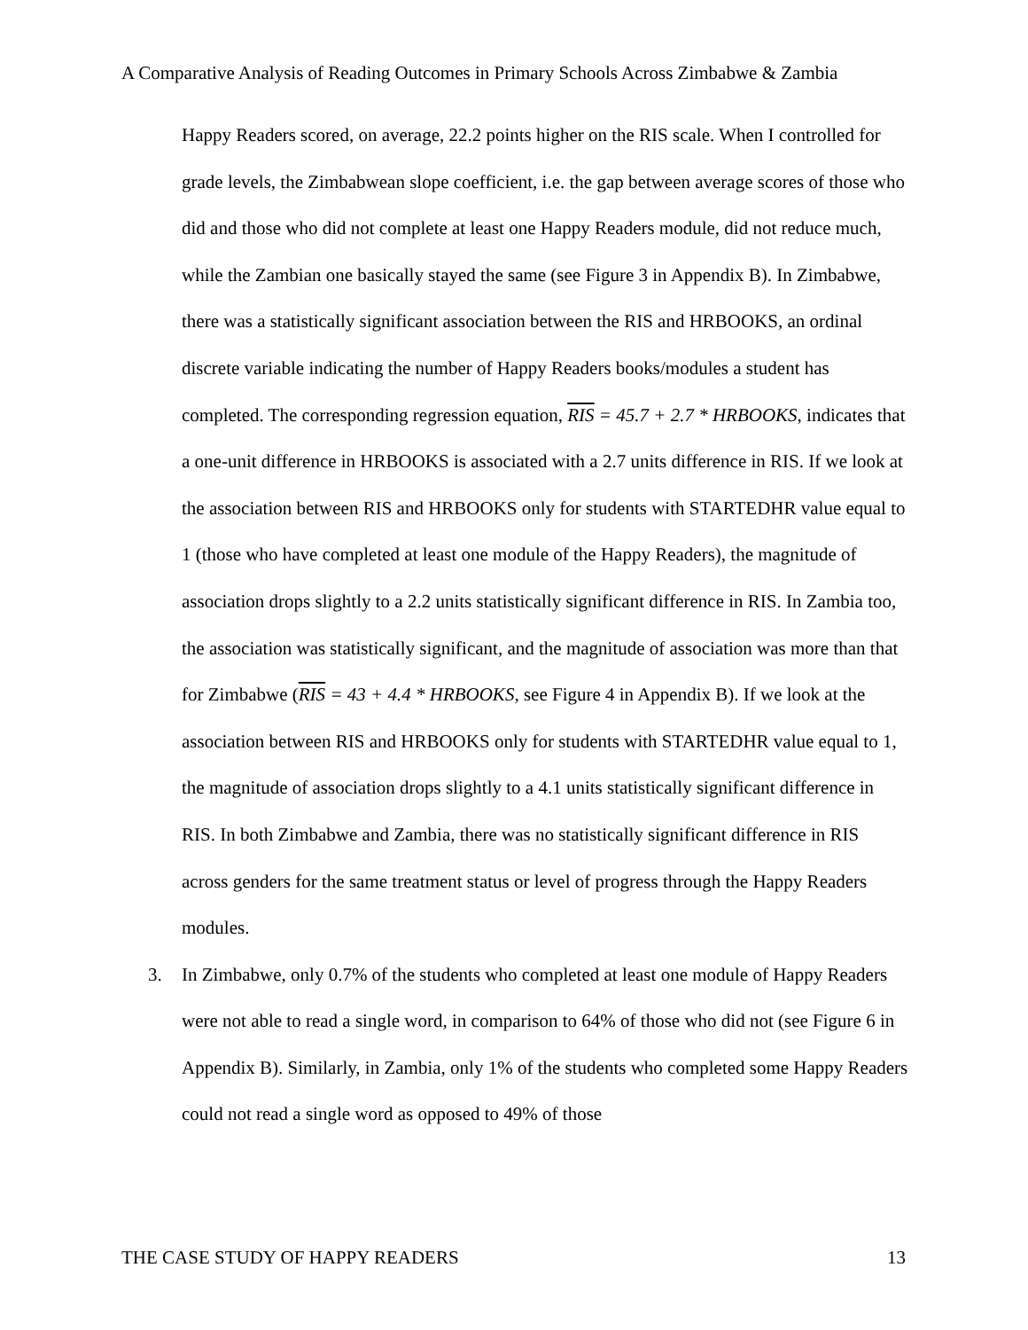A Comparative Analysis of Reading Outcomes in Primary Schools Across Zimbabwe & Zambia
Happy Readers scored, on average, 22.2 points higher on the RIS scale. When I controlled for grade levels, the Zimbabwean slope coefficient, i.e. the gap between average scores of those who did and those who did not complete at least one Happy Readers module, did not reduce much, while the Zambian one basically stayed the same (see Figure 3 in Appendix B). In Zimbabwe, there was a statistically significant association between the RIS and HRBOOKS, an ordinal discrete variable indicating the number of Happy Readers books/modules a student has completed. The corresponding regression equation, RIS = 45.7 + 2.7 * HRBOOKS, indicates that a one-unit difference in HRBOOKS is associated with a 2.7 units difference in RIS. If we look at the association between RIS and HRBOOKS only for students with STARTEDHR value equal to 1 (those who have completed at least one module of the Happy Readers), the magnitude of association drops slightly to a 2.2 units statistically significant difference in RIS. In Zambia too, the association was statistically significant, and the magnitude of association was more than that for Zimbabwe (RIS = 43 + 4.4 * HRBOOKS, see Figure 4 in Appendix B). If we look at the association between RIS and HRBOOKS only for students with STARTEDHR value equal to 1, the magnitude of association drops slightly to a 4.1 units statistically significant difference in RIS. In both Zimbabwe and Zambia, there was no statistically significant difference in RIS across genders for the same treatment status or level of progress through the Happy Readers modules.
3. In Zimbabwe, only 0.7% of the students who completed at least one module of Happy Readers were not able to read a single word, in comparison to 64% of those who did not (see Figure 6 in Appendix B). Similarly, in Zambia, only 1% of the students who completed some Happy Readers could not read a single word as opposed to 49% of those
THE CASE STUDY OF HAPPY READERS 13